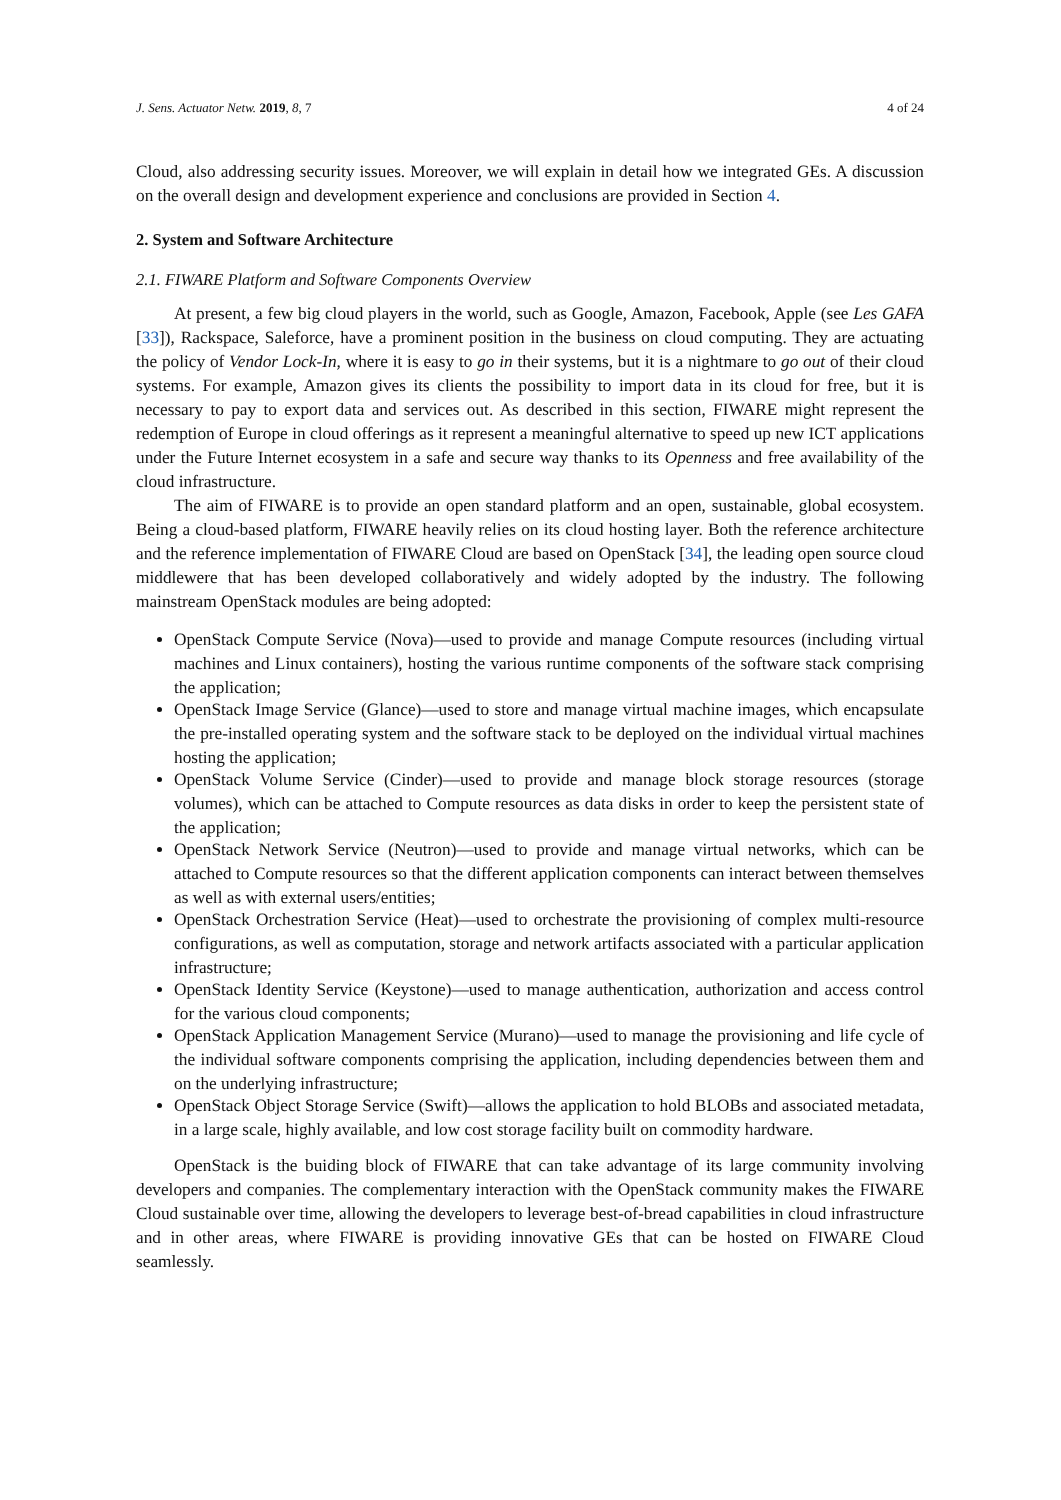J. Sens. Actuator Netw. 2019, 8, 7 4 of 24
Cloud, also addressing security issues. Moreover, we will explain in detail how we integrated GEs. A discussion on the overall design and development experience and conclusions are provided in Section 4.
2. System and Software Architecture
2.1. FIWARE Platform and Software Components Overview
At present, a few big cloud players in the world, such as Google, Amazon, Facebook, Apple (see Les GAFA [33]), Rackspace, Saleforce, have a prominent position in the business on cloud computing. They are actuating the policy of Vendor Lock-In, where it is easy to go in their systems, but it is a nightmare to go out of their cloud systems. For example, Amazon gives its clients the possibility to import data in its cloud for free, but it is necessary to pay to export data and services out. As described in this section, FIWARE might represent the redemption of Europe in cloud offerings as it represent a meaningful alternative to speed up new ICT applications under the Future Internet ecosystem in a safe and secure way thanks to its Openness and free availability of the cloud infrastructure.
The aim of FIWARE is to provide an open standard platform and an open, sustainable, global ecosystem. Being a cloud-based platform, FIWARE heavily relies on its cloud hosting layer. Both the reference architecture and the reference implementation of FIWARE Cloud are based on OpenStack [34], the leading open source cloud middlewere that has been developed collaboratively and widely adopted by the industry. The following mainstream OpenStack modules are being adopted:
OpenStack Compute Service (Nova)—used to provide and manage Compute resources (including virtual machines and Linux containers), hosting the various runtime components of the software stack comprising the application;
OpenStack Image Service (Glance)—used to store and manage virtual machine images, which encapsulate the pre-installed operating system and the software stack to be deployed on the individual virtual machines hosting the application;
OpenStack Volume Service (Cinder)—used to provide and manage block storage resources (storage volumes), which can be attached to Compute resources as data disks in order to keep the persistent state of the application;
OpenStack Network Service (Neutron)—used to provide and manage virtual networks, which can be attached to Compute resources so that the different application components can interact between themselves as well as with external users/entities;
OpenStack Orchestration Service (Heat)—used to orchestrate the provisioning of complex multi-resource configurations, as well as computation, storage and network artifacts associated with a particular application infrastructure;
OpenStack Identity Service (Keystone)—used to manage authentication, authorization and access control for the various cloud components;
OpenStack Application Management Service (Murano)—used to manage the provisioning and life cycle of the individual software components comprising the application, including dependencies between them and on the underlying infrastructure;
OpenStack Object Storage Service (Swift)—allows the application to hold BLOBs and associated metadata, in a large scale, highly available, and low cost storage facility built on commodity hardware.
OpenStack is the buiding block of FIWARE that can take advantage of its large community involving developers and companies. The complementary interaction with the OpenStack community makes the FIWARE Cloud sustainable over time, allowing the developers to leverage best-of-bread capabilities in cloud infrastructure and in other areas, where FIWARE is providing innovative GEs that can be hosted on FIWARE Cloud seamlessly.